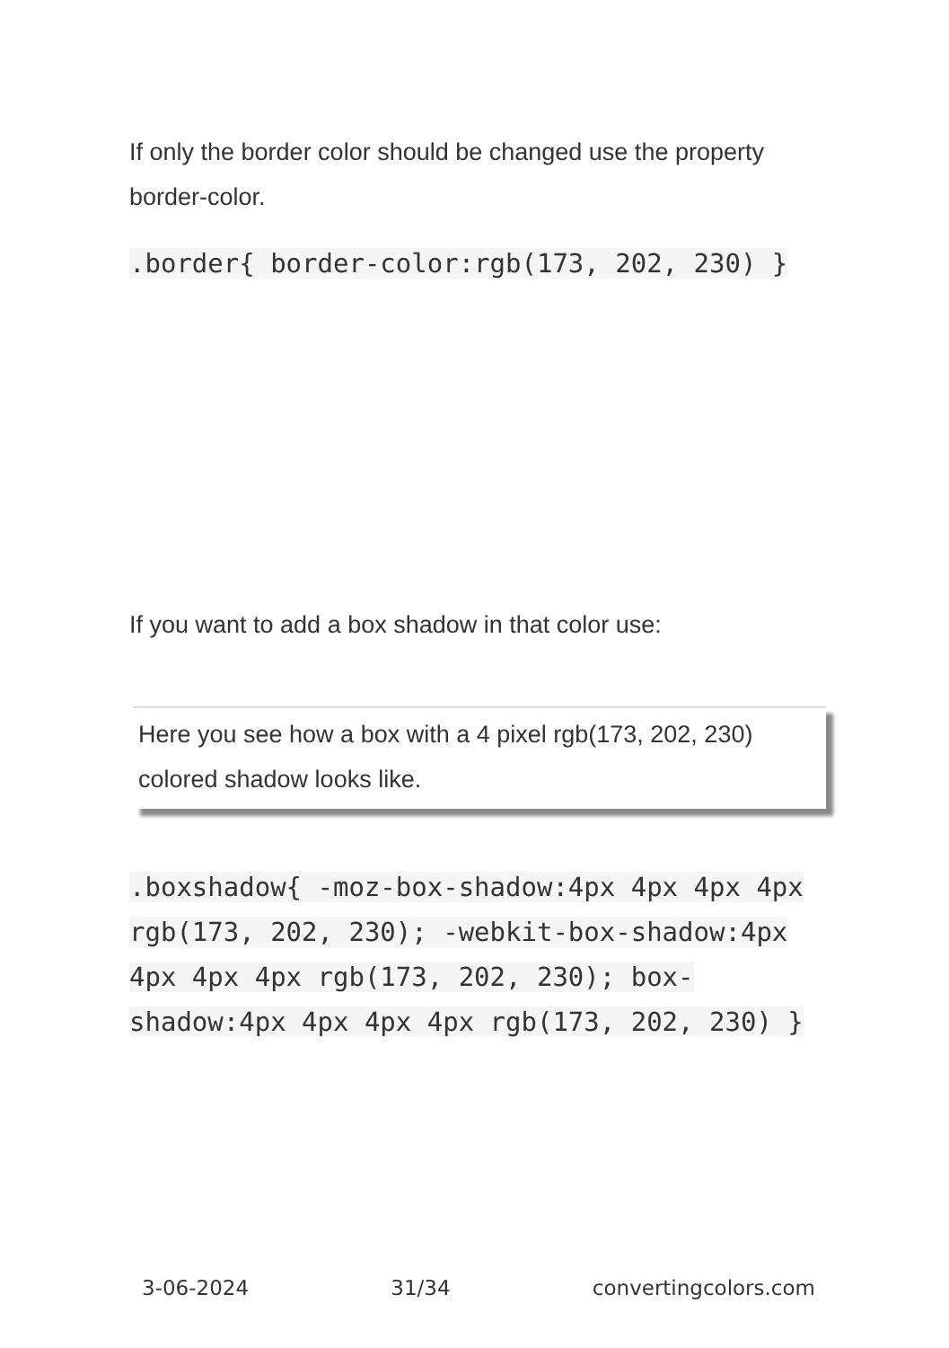If only the border color should be changed use the property border-color.
.border{ border-color:rgb(173, 202, 230) }
If you want to add a box shadow in that color use:
Here you see how a box with a 4 pixel rgb(173, 202, 230) colored shadow looks like.
.boxshadow{ -moz-box-shadow:4px 4px 4px 4px rgb(173, 202, 230); -webkit-box-shadow:4px 4px 4px 4px rgb(173, 202, 230); box-shadow:4px 4px 4px 4px rgb(173, 202, 230) }
3-06-2024 31/34 convertingcolors.com